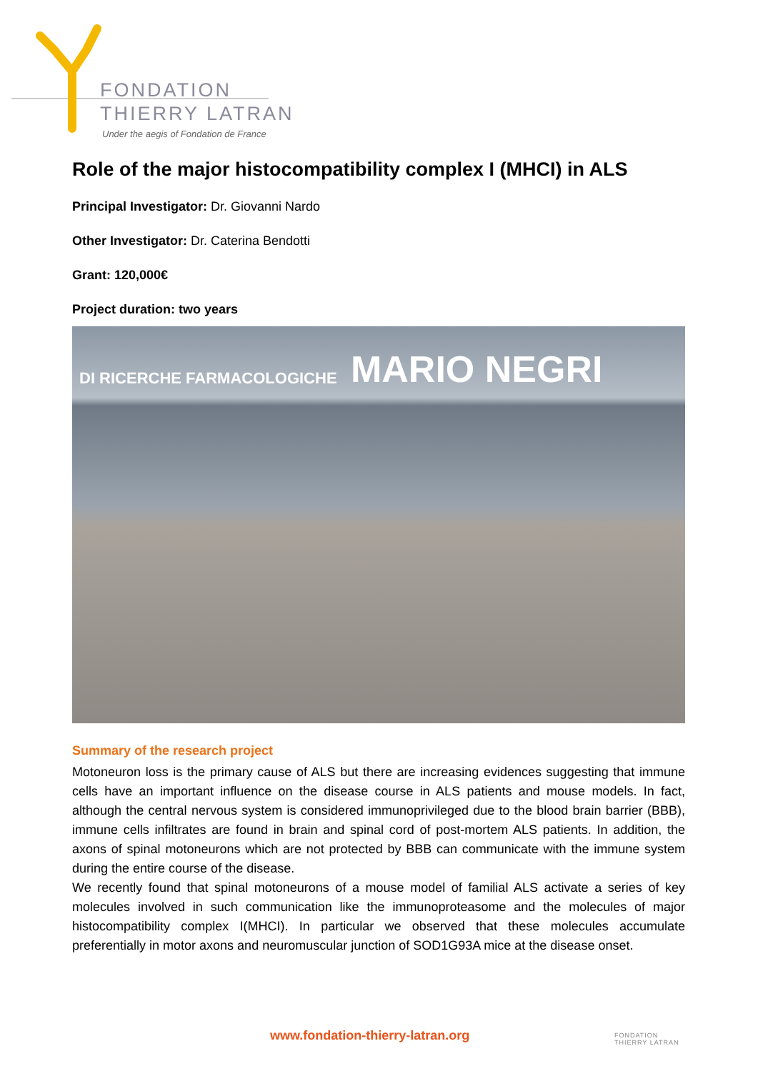FONDATION
THIERRY LATRAN
Under the aegis of Fondation de France
Role of the major histocompatibility complex I (MHCI) in ALS
Principal Investigator: Dr. Giovanni Nardo
Other Investigator: Dr. Caterina Bendotti
Grant: 120,000€
Project duration: two years
DI RICERCHE FARMACOLOGICHE MARIO NEGRI
Summary of the research project
Motoneuron loss is the primary cause of ALS but there are increasing evidences suggesting that immune cells have an important influence on the disease course in ALS patients and mouse models. In fact, although the central nervous system is considered immunoprivileged due to the blood brain barrier (BBB), immune cells infiltrates are found in brain and spinal cord of post-mortem ALS patients. In addition, the axons of spinal motoneurons which are not protected by BBB can communicate with the immune system during the entire course of the disease.
We recently found that spinal motoneurons of a mouse model of familial ALS activate a series of key molecules involved in such communication like the immunoproteasome and the molecules of major histocompatibility complex I(MHCI). In particular we observed that these molecules accumulate preferentially in motor axons and neuromuscular junction of SOD1G93A mice at the disease onset.
www.fondation-thierry-latran.org
FONDATION
THIERRY LATRAN